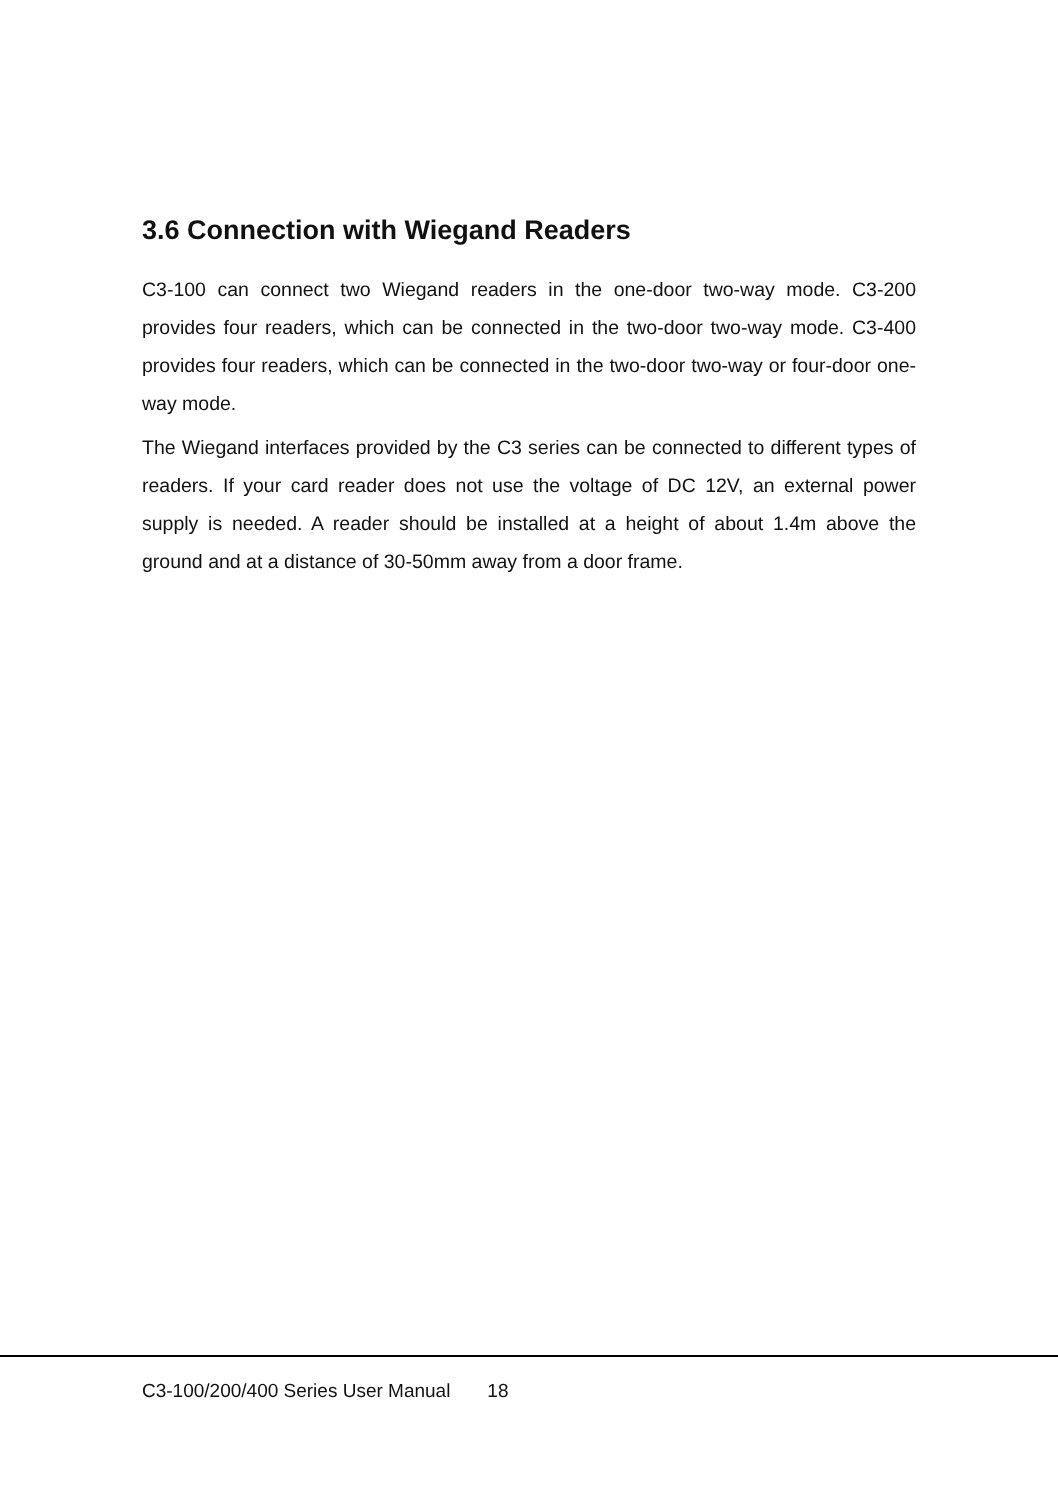3.6 Connection with Wiegand Readers
C3-100 can connect two Wiegand readers in the one-door two-way mode. C3-200 provides four readers, which can be connected in the two-door two-way mode. C3-400 provides four readers, which can be connected in the two-door two-way or four-door one-way mode.
The Wiegand interfaces provided by the C3 series can be connected to different types of readers. If your card reader does not use the voltage of DC 12V, an external power supply is needed. A reader should be installed at a height of about 1.4m above the ground and at a distance of 30-50mm away from a door frame.
C3-100/200/400 Series User Manual 18